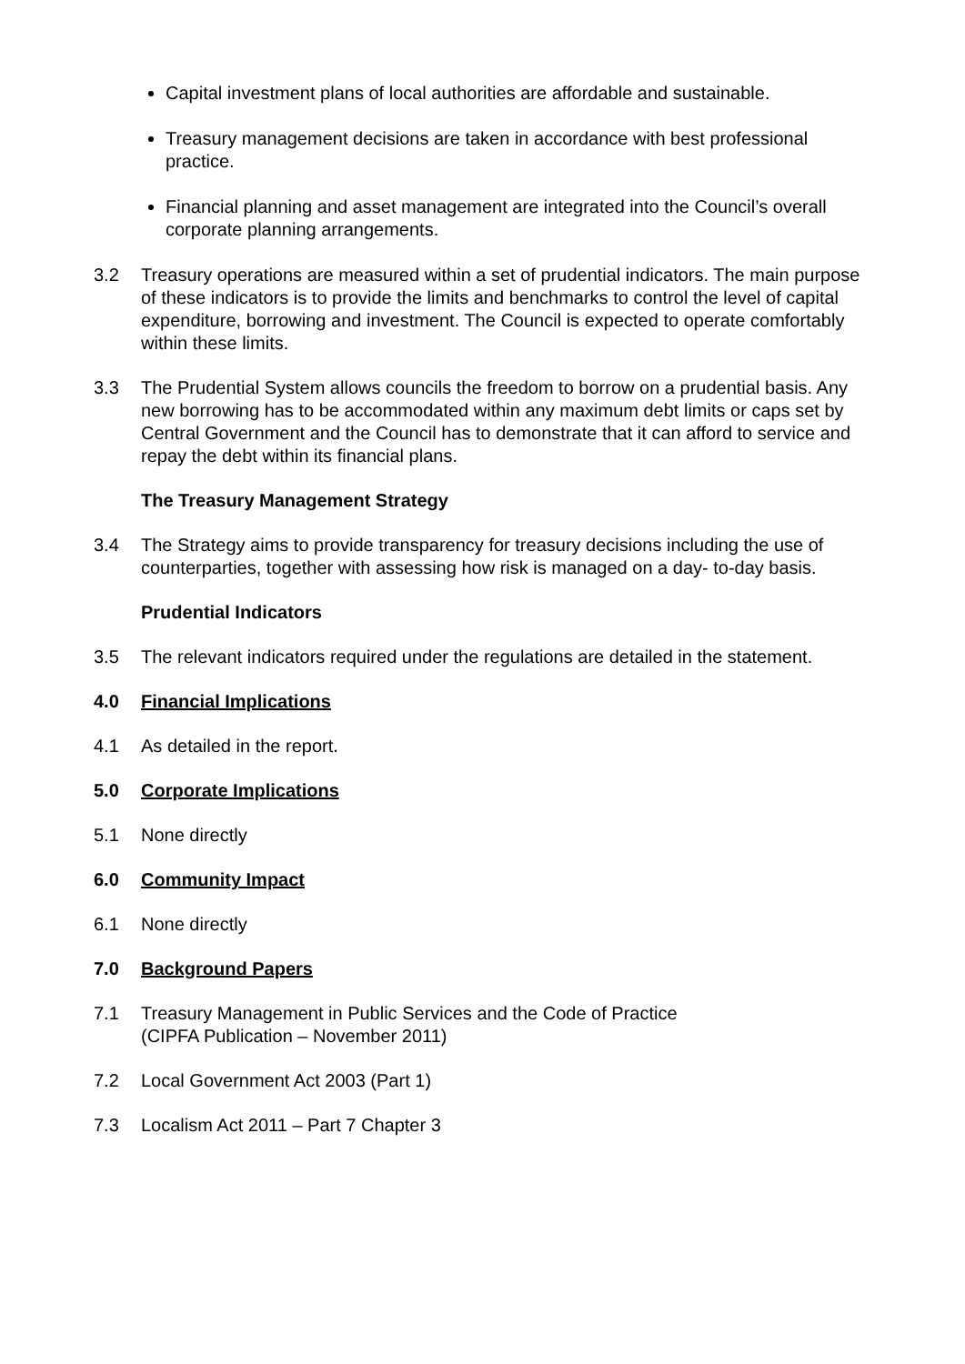Capital investment plans of local authorities are affordable and sustainable.
Treasury management decisions are taken in accordance with best professional practice.
Financial planning and asset management are integrated into the Council’s overall corporate planning arrangements.
3.2 Treasury operations are measured within a set of prudential indicators. The main purpose of these indicators is to provide the limits and benchmarks to control the level of capital expenditure, borrowing and investment. The Council is expected to operate comfortably within these limits.
3.3 The Prudential System allows councils the freedom to borrow on a prudential basis. Any new borrowing has to be accommodated within any maximum debt limits or caps set by Central Government and the Council has to demonstrate that it can afford to service and repay the debt within its financial plans.
The Treasury Management Strategy
3.4 The Strategy aims to provide transparency for treasury decisions including the use of counterparties, together with assessing how risk is managed on a day- to-day basis.
Prudential Indicators
3.5 The relevant indicators required under the regulations are detailed in the statement.
4.0 Financial Implications
4.1 As detailed in the report.
5.0 Corporate Implications
5.1 None directly
6.0 Community Impact
6.1 None directly
7.0 Background Papers
7.1 Treasury Management in Public Services and the Code of Practice
(CIPFA Publication – November 2011)
7.2 Local Government Act 2003 (Part 1)
7.3 Localism Act 2011 – Part 7 Chapter 3